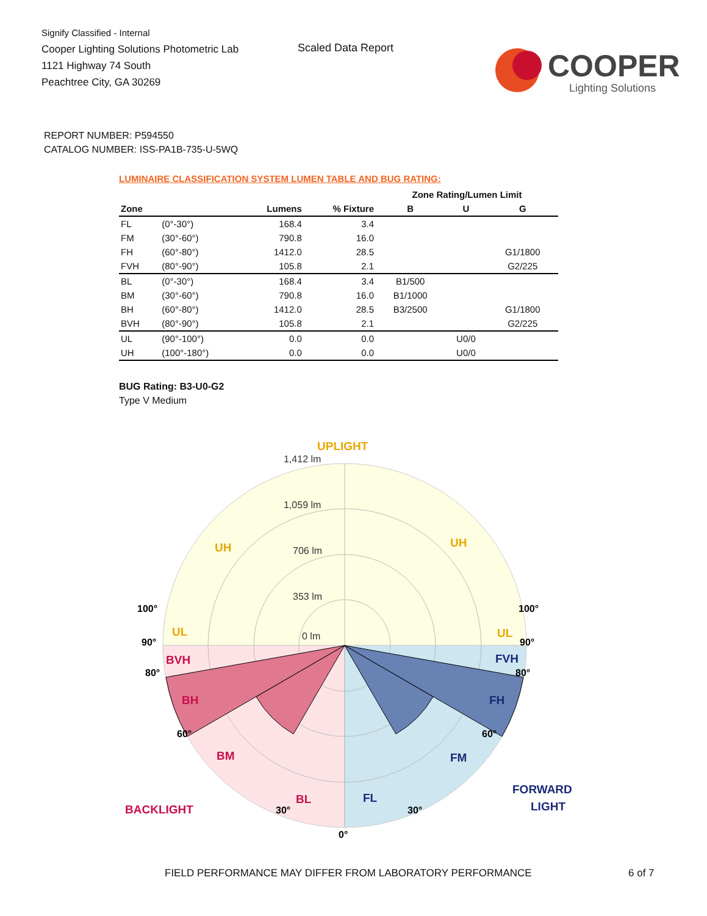Signify Classified - Internal
Cooper Lighting Solutions Photometric Lab
1121 Highway 74 South
Peachtree City, GA 30269
Scaled Data Report
COOPER
Lighting Solutions
REPORT NUMBER: P594550
CATALOG NUMBER: ISS-PA1B-735-U-5WQ
LUMINAIRE CLASSIFICATION SYSTEM LUMEN TABLE AND BUG RATING:
| | | | | Zone Rating/Lumen Limit | | |
| --- | --- | --- | --- | --- | --- | --- |
| Zone | | Lumens | % Fixture | B | U | G |
| FL | (0°-30°) | 168.4 | 3.4 | | | |
| FM | (30°-60°) | 790.8 | 16.0 | | | |
| FH | (60°-80°) | 1412.0 | 28.5 | | | G1/1800 |
| FVH | (80°-90°) | 105.8 | 2.1 | | | G2/225 |
| BL | (0°-30°) | 168.4 | 3.4 | B1/500 | | |
| BM | (30°-60°) | 790.8 | 16.0 | B1/1000 | | |
| BH | (60°-80°) | 1412.0 | 28.5 | B3/2500 | | G1/1800 |
| BVH | (80°-90°) | 105.8 | 2.1 | | | G2/225 |
| UL | (90°-100°) | 0.0 | 0.0 | | U0/0 | |
| UH | (100°-180°) | 0.0 | 0.0 | | U0/0 | |
BUG Rating: B3-U0-G2
Type V Medium
0 lm
353 lm
706 lm
1,059 lm
1,412 lm
UPLIGHT
UH
UH
UL
UL
BVH
BH
BM
BL
BACKLIGHT
FVH
FH
FM
FL
FORWARD
LIGHT
100°
100°
90°
90°
80°
80°
60°
60°
30°
.
30°
.
0°
FIELD PERFORMANCE MAY DIFFER FROM LABORATORY PERFORMANCE 6 of 7